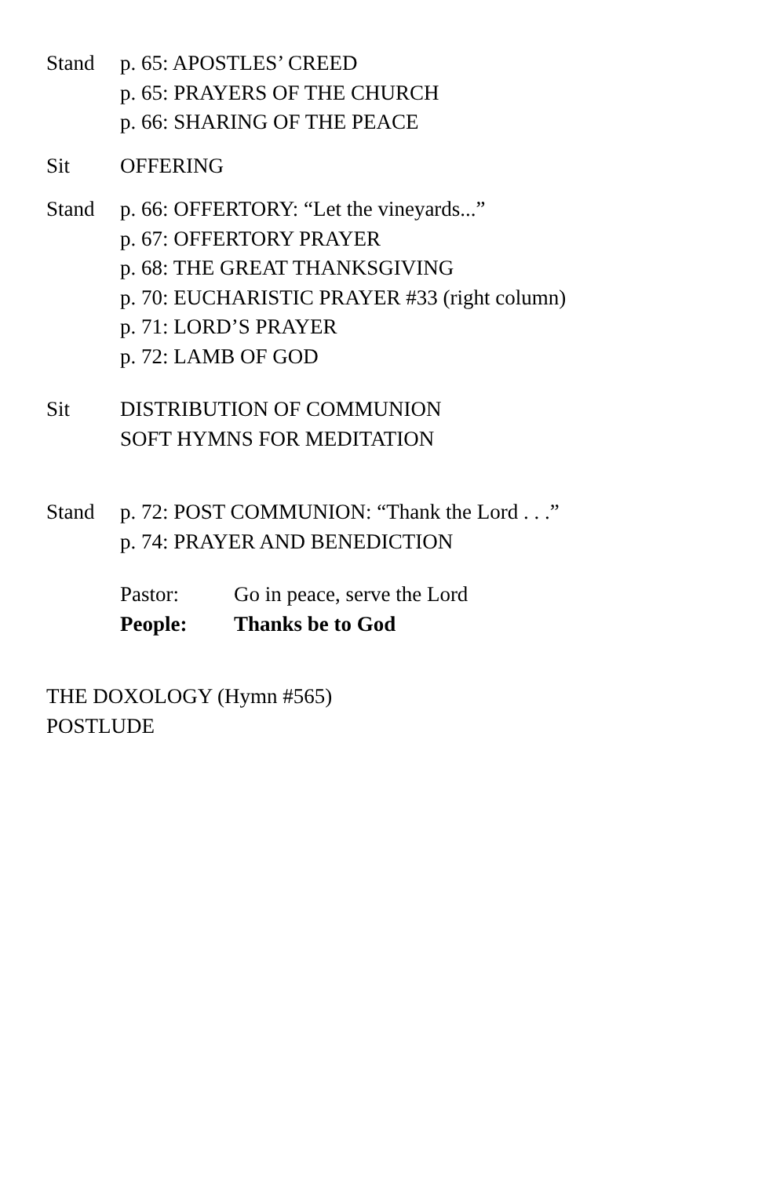Stand p. 65: APOSTLES’ CREED
p. 65: PRAYERS OF THE CHURCH
p. 66: SHARING OF THE PEACE
Sit OFFERING
Stand p. 66: OFFERTORY: “Let the vineyards...”
p. 67: OFFERTORY PRAYER
p. 68: THE GREAT THANKSGIVING
p. 70: EUCHARISTIC PRAYER #33 (right column)
p. 71: LORD’S PRAYER
p. 72: LAMB OF GOD
Sit DISTRIBUTION OF COMMUNION
SOFT HYMNS FOR MEDITATION
Stand p. 72: POST COMMUNION: “Thank the Lord . . .”
p. 74: PRAYER AND BENEDICTION
Pastor: Go in peace, serve the Lord
People: Thanks be to God
THE DOXOLOGY (Hymn #565)
POSTLUDE